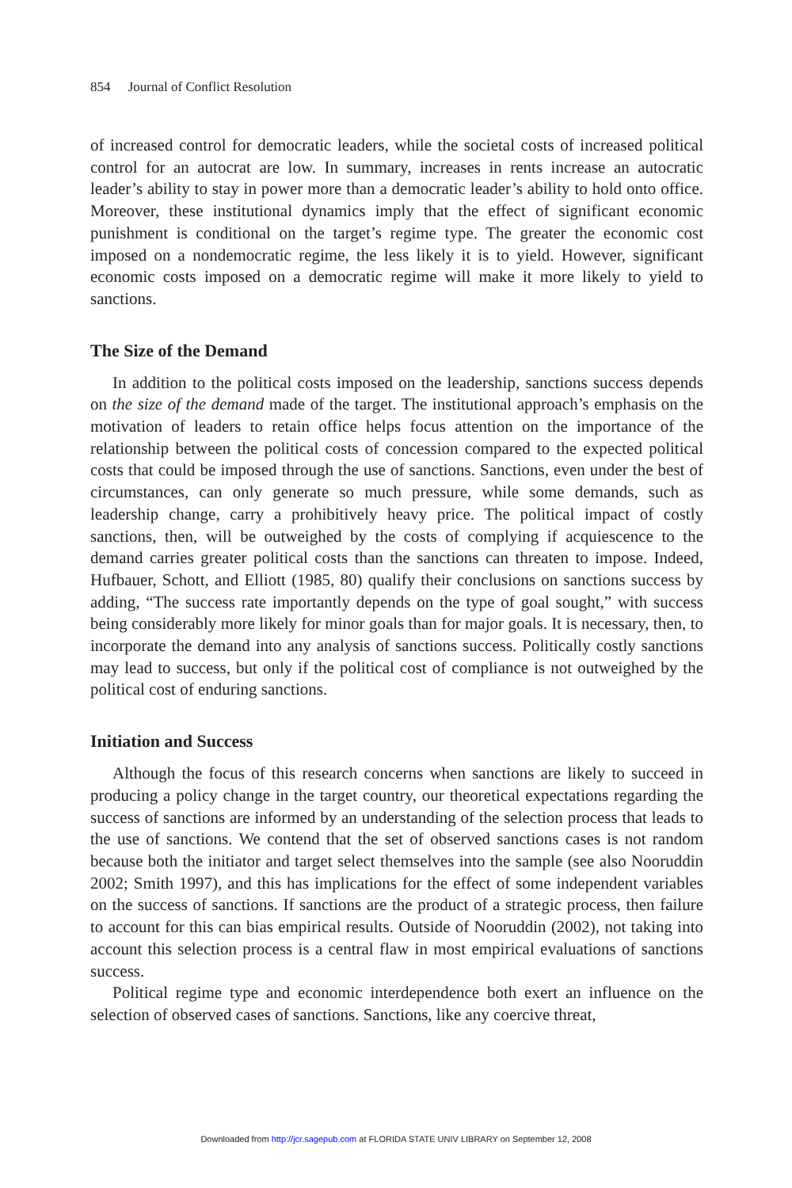854 Journal of Conflict Resolution
of increased control for democratic leaders, while the societal costs of increased political control for an autocrat are low. In summary, increases in rents increase an autocratic leader’s ability to stay in power more than a democratic leader’s ability to hold onto office. Moreover, these institutional dynamics imply that the effect of significant economic punishment is conditional on the target’s regime type. The greater the economic cost imposed on a nondemocratic regime, the less likely it is to yield. However, significant economic costs imposed on a democratic regime will make it more likely to yield to sanctions.
The Size of the Demand
In addition to the political costs imposed on the leadership, sanctions success depends on the size of the demand made of the target. The institutional approach’s emphasis on the motivation of leaders to retain office helps focus attention on the importance of the relationship between the political costs of concession compared to the expected political costs that could be imposed through the use of sanctions. Sanctions, even under the best of circumstances, can only generate so much pressure, while some demands, such as leadership change, carry a prohibitively heavy price. The political impact of costly sanctions, then, will be outweighed by the costs of complying if acquiescence to the demand carries greater political costs than the sanctions can threaten to impose. Indeed, Hufbauer, Schott, and Elliott (1985, 80) qualify their conclusions on sanctions success by adding, “The success rate importantly depends on the type of goal sought,” with success being considerably more likely for minor goals than for major goals. It is necessary, then, to incorporate the demand into any analysis of sanctions success. Politically costly sanctions may lead to success, but only if the political cost of compliance is not outweighed by the political cost of enduring sanctions.
Initiation and Success
Although the focus of this research concerns when sanctions are likely to succeed in producing a policy change in the target country, our theoretical expectations regarding the success of sanctions are informed by an understanding of the selection process that leads to the use of sanctions. We contend that the set of observed sanctions cases is not random because both the initiator and target select themselves into the sample (see also Nooruddin 2002; Smith 1997), and this has implications for the effect of some independent variables on the success of sanctions. If sanctions are the product of a strategic process, then failure to account for this can bias empirical results. Outside of Nooruddin (2002), not taking into account this selection process is a central flaw in most empirical evaluations of sanctions success.
Political regime type and economic interdependence both exert an influence on the selection of observed cases of sanctions. Sanctions, like any coercive threat,
Downloaded from http://jcr.sagepub.com at FLORIDA STATE UNIV LIBRARY on September 12, 2008